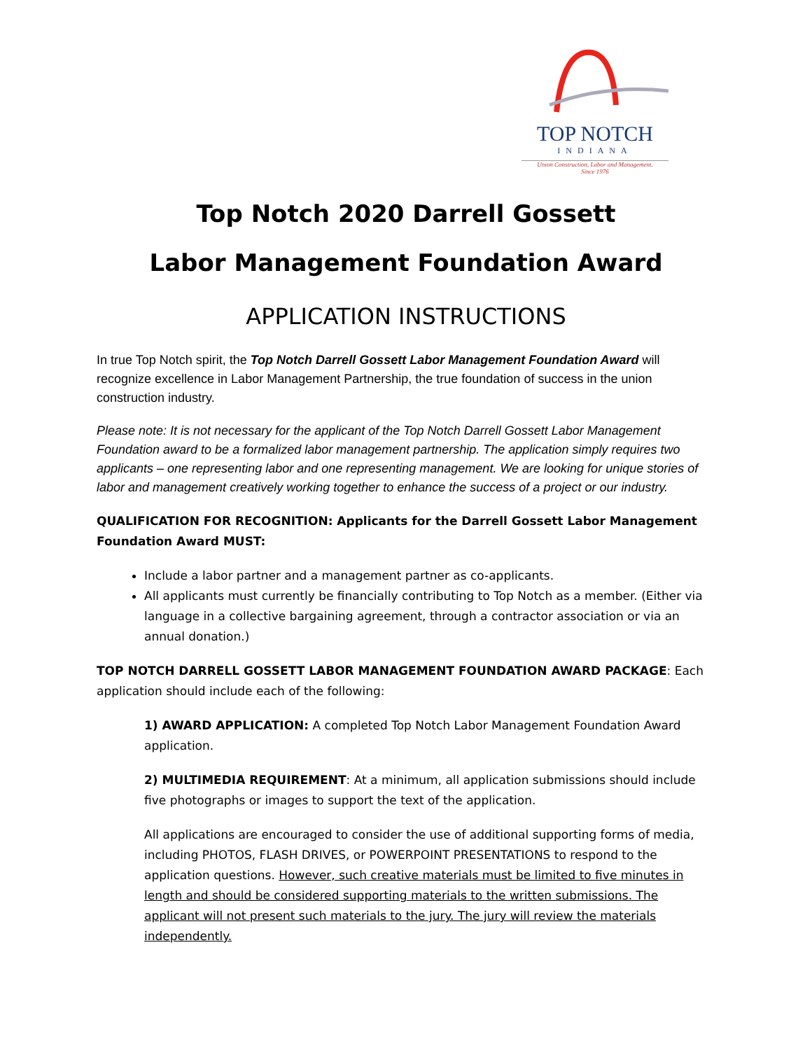TOP NOTCH
INDIANA
Union Construction, Labor and Management.
Since 1976
Top Notch 2020 Darrell Gossett
Labor Management Foundation Award
APPLICATION INSTRUCTIONS
In true Top Notch spirit, the Top Notch Darrell Gossett Labor Management Foundation Award will recognize excellence in Labor Management Partnership, the true foundation of success in the union construction industry.
Please note: It is not necessary for the applicant of the Top Notch Darrell Gossett Labor Management Foundation award to be a formalized labor management partnership. The application simply requires two applicants – one representing labor and one representing management. We are looking for unique stories of labor and management creatively working together to enhance the success of a project or our industry.
QUALIFICATION FOR RECOGNITION: Applicants for the Darrell Gossett Labor Management Foundation Award MUST:
Include a labor partner and a management partner as co-applicants.
All applicants must currently be financially contributing to Top Notch as a member. (Either via language in a collective bargaining agreement, through a contractor association or via an annual donation.)
TOP NOTCH DARRELL GOSSETT LABOR MANAGEMENT FOUNDATION AWARD PACKAGE: Each application should include each of the following:
1) AWARD APPLICATION: A completed Top Notch Labor Management Foundation Award application.
2) MULTIMEDIA REQUIREMENT: At a minimum, all application submissions should include five photographs or images to support the text of the application.
All applications are encouraged to consider the use of additional supporting forms of media, including PHOTOS, FLASH DRIVES, or POWERPOINT PRESENTATIONS to respond to the application questions. However, such creative materials must be limited to five minutes in length and should be considered supporting materials to the written submissions. The applicant will not present such materials to the jury. The jury will review the materials independently.